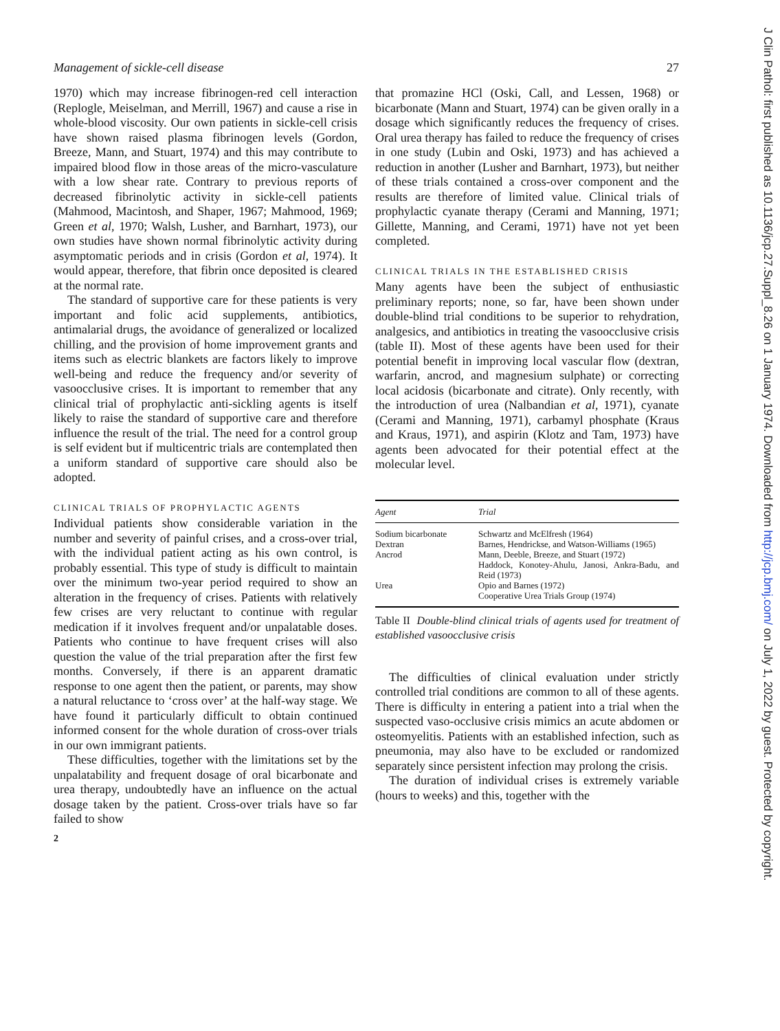Management of sickle-cell disease 27
1970) which may increase fibrinogen-red cell interaction (Replogle, Meiselman, and Merrill, 1967) and cause a rise in whole-blood viscosity. Our own patients in sickle-cell crisis have shown raised plasma fibrinogen levels (Gordon, Breeze, Mann, and Stuart, 1974) and this may contribute to impaired blood flow in those areas of the micro-vasculature with a low shear rate. Contrary to previous reports of decreased fibrinolytic activity in sickle-cell patients (Mahmood, Macintosh, and Shaper, 1967; Mahmood, 1969; Green et al, 1970; Walsh, Lusher, and Barnhart, 1973), our own studies have shown normal fibrinolytic activity during asymptomatic periods and in crisis (Gordon et al, 1974). It would appear, therefore, that fibrin once deposited is cleared at the normal rate.
The standard of supportive care for these patients is very important and folic acid supplements, antibiotics, antimalarial drugs, the avoidance of generalized or localized chilling, and the provision of home improvement grants and items such as electric blankets are factors likely to improve well-being and reduce the frequency and/or severity of vasoocclusive crises. It is important to remember that any clinical trial of prophylactic anti-sickling agents is itself likely to raise the standard of supportive care and therefore influence the result of the trial. The need for a control group is self evident but if multicentric trials are contemplated then a uniform standard of supportive care should also be adopted.
CLINICAL TRIALS OF PROPHYLACTIC AGENTS
Individual patients show considerable variation in the number and severity of painful crises, and a cross-over trial, with the individual patient acting as his own control, is probably essential. This type of study is difficult to maintain over the minimum two-year period required to show an alteration in the frequency of crises. Patients with relatively few crises are very reluctant to continue with regular medication if it involves frequent and/or unpalatable doses. Patients who continue to have frequent crises will also question the value of the trial preparation after the first few months. Conversely, if there is an apparent dramatic response to one agent then the patient, or parents, may show a natural reluctance to ‘cross over’ at the half-way stage. We have found it particularly difficult to obtain continued informed consent for the whole duration of cross-over trials in our own immigrant patients.
These difficulties, together with the limitations set by the unpalatability and frequent dosage of oral bicarbonate and urea therapy, undoubtedly have an influence on the actual dosage taken by the patient. Cross-over trials have so far failed to show
2
that promazine HCl (Oski, Call, and Lessen, 1968) or bicarbonate (Mann and Stuart, 1974) can be given orally in a dosage which significantly reduces the frequency of crises. Oral urea therapy has failed to reduce the frequency of crises in one study (Lubin and Oski, 1973) and has achieved a reduction in another (Lusher and Barnhart, 1973), but neither of these trials contained a cross-over component and the results are therefore of limited value. Clinical trials of prophylactic cyanate therapy (Cerami and Manning, 1971; Gillette, Manning, and Cerami, 1971) have not yet been completed.
CLINICAL TRIALS IN THE ESTABLISHED CRISIS
Many agents have been the subject of enthusiastic preliminary reports; none, so far, have been shown under double-blind trial conditions to be superior to rehydration, analgesics, and antibiotics in treating the vasoocclusive crisis (table II). Most of these agents have been used for their potential benefit in improving local vascular flow (dextran, warfarin, ancrod, and magnesium sulphate) or correcting local acidosis (bicarbonate and citrate). Only recently, with the introduction of urea (Nalbandian et al, 1971), cyanate (Cerami and Manning, 1971), carbamyl phosphate (Kraus and Kraus, 1971), and aspirin (Klotz and Tam, 1973) have agents been advocated for their potential effect at the molecular level.
| Agent | Trial |
| --- | --- |
| Sodium bicarbonate | Schwartz and McElfresh (1964) |
| Dextran | Barnes, Hendrickse, and Watson-Williams (1965) |
| Ancrod | Mann, Deeble, Breeze, and Stuart (1972) Haddock, Konotey-Ahulu, Janosi, Ankra-Badu, and Reid (1973) |
| Urea | Opio and Barnes (1972) Cooperative Urea Trials Group (1974) |
Table II Double-blind clinical trials of agents used for treatment of established vasoocclusive crisis
The difficulties of clinical evaluation under strictly controlled trial conditions are common to all of these agents. There is difficulty in entering a patient into a trial when the suspected vaso-occlusive crisis mimics an acute abdomen or osteomyelitis. Patients with an established infection, such as pneumonia, may also have to be excluded or randomized separately since persistent infection may prolong the crisis.
The duration of individual crises is extremely variable (hours to weeks) and this, together with the
J Clin Pathol: first published as 10.1136/jcp.27.Suppl_8.26 on 1 January 1974. Downloaded from http://jcp.bmj.com/ on July 1, 2022 by guest. Protected by copyright.